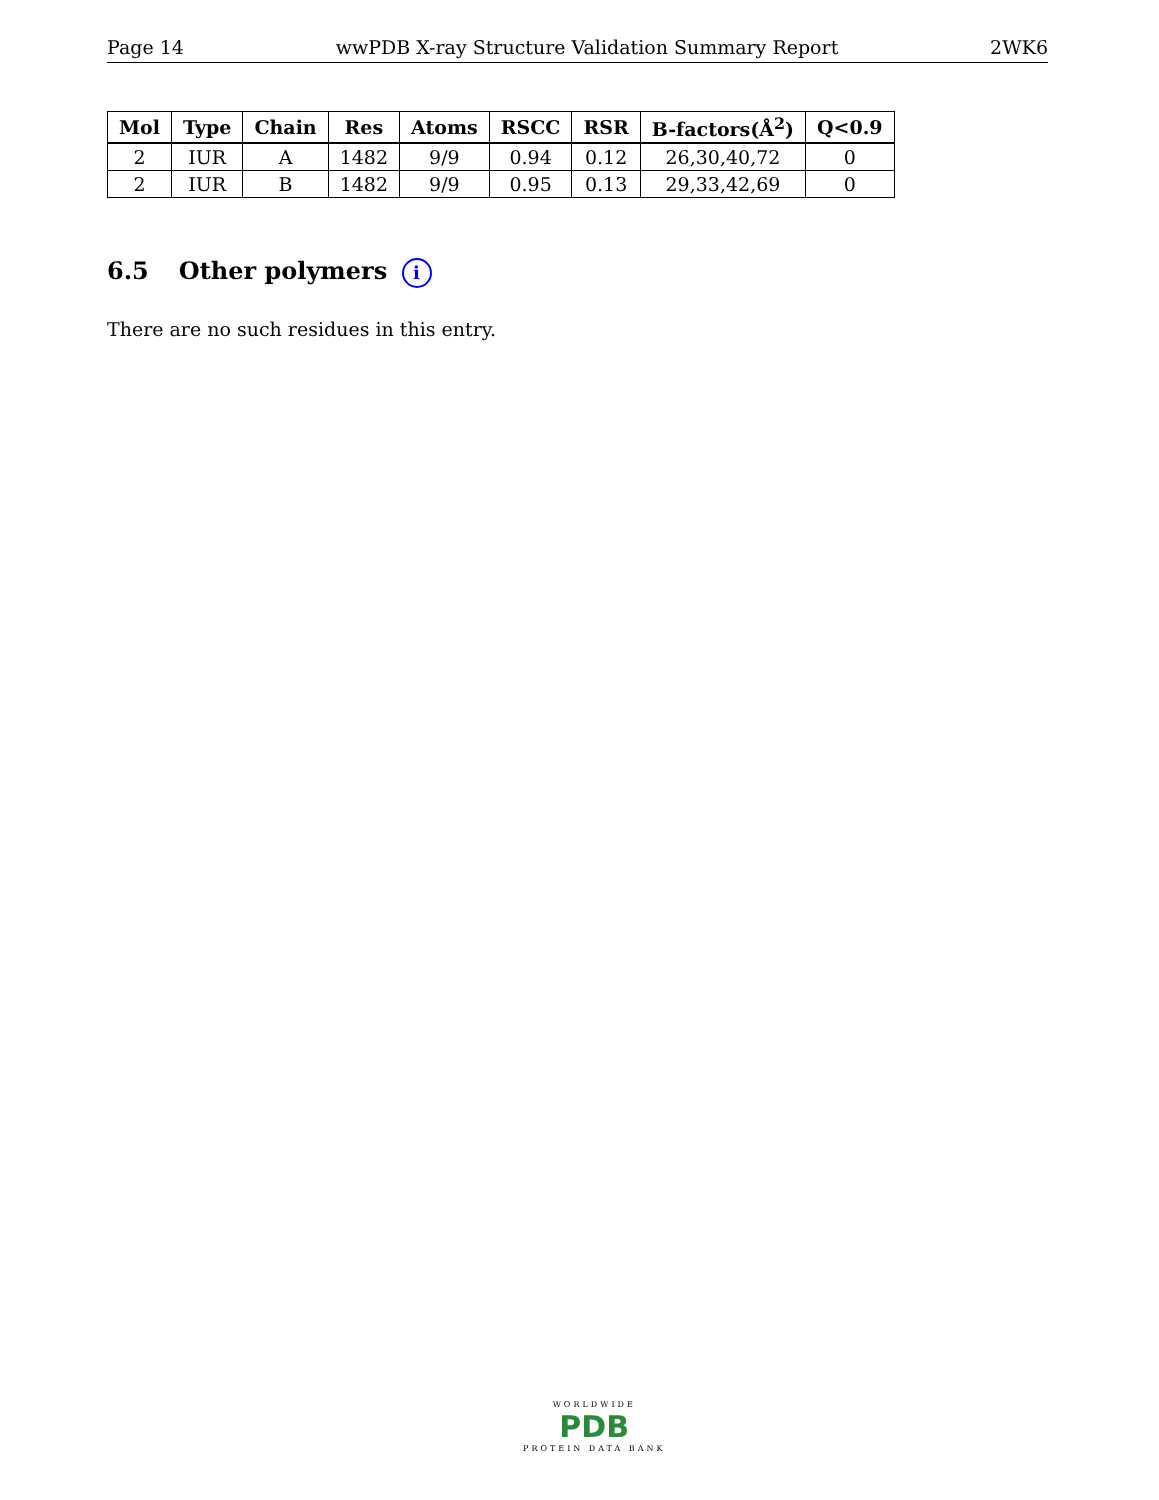Page 14 wwPDB X-ray Structure Validation Summary Report 2WK6
| Mol | Type | Chain | Res | Atoms | RSCC | RSR | B-factors(Å<sup>2</sup>) | Q<0.9 |
| --- | --- | --- | --- | --- | --- | --- | --- | --- |
| 2 | IUR | A | 1482 | 9/9 | 0.94 | 0.12 | 26,30,40,72 | 0 |
| 2 | IUR | B | 1482 | 9/9 | 0.95 | 0.13 | 29,33,42,69 | 0 |
6.5 Other polymers i
There are no such residues in this entry.
WORLDWIDE
PDB
PROTEIN DATA BANK